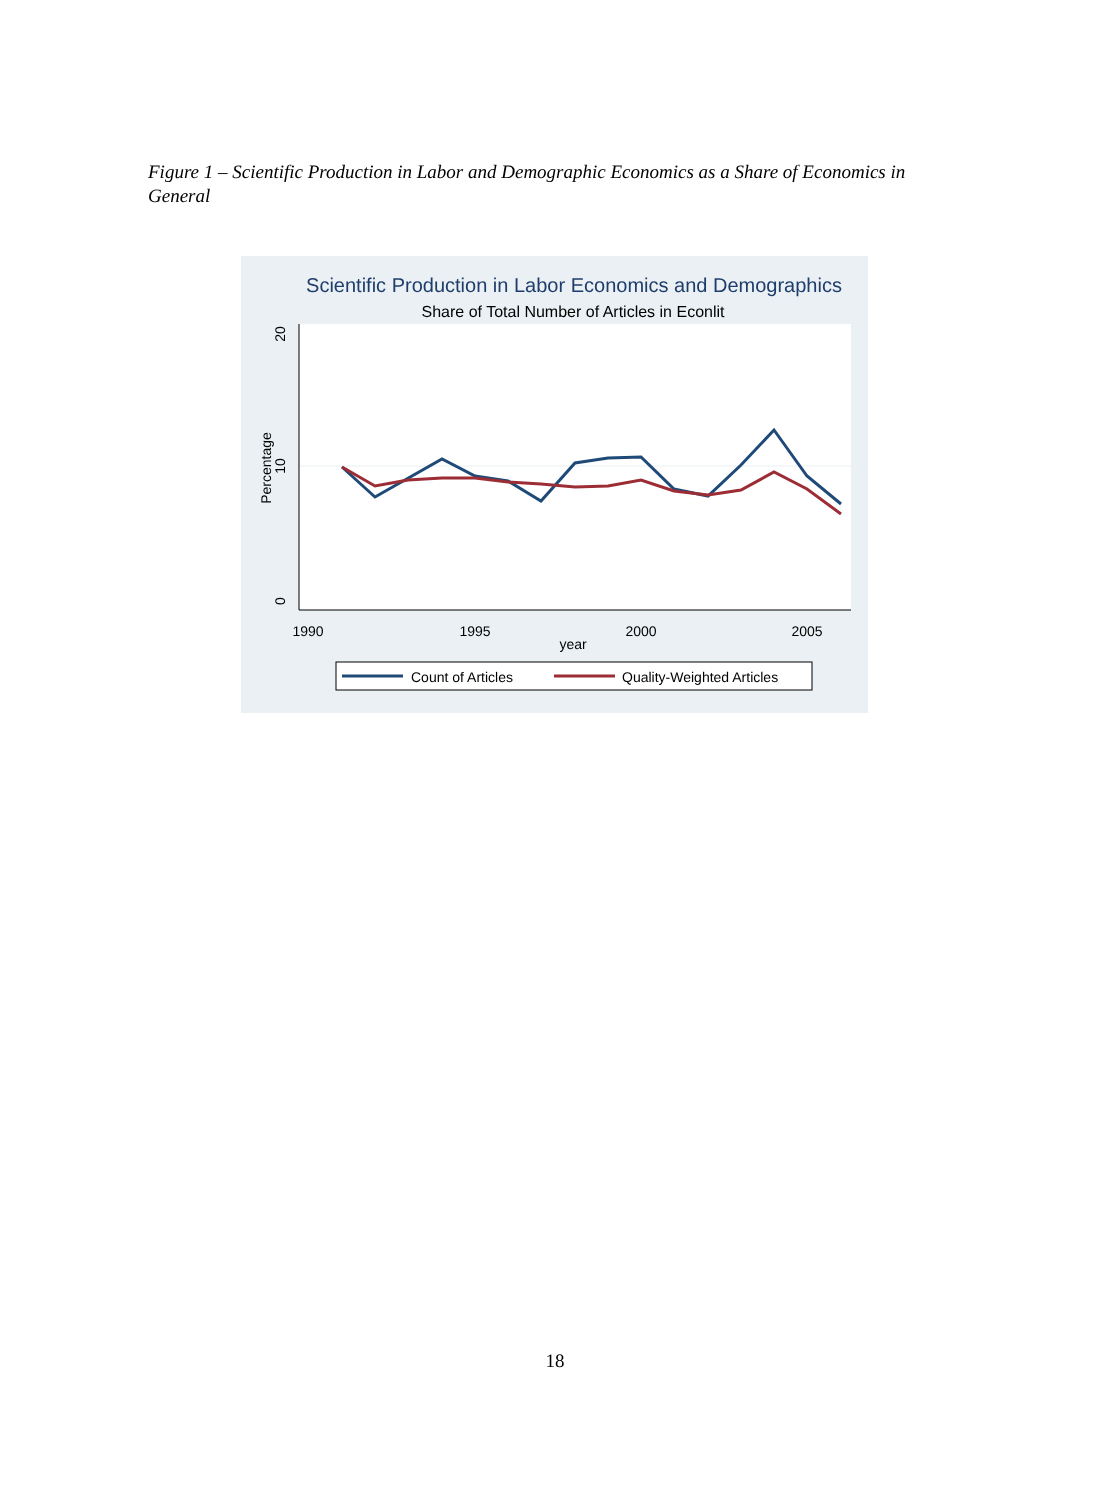Figure 1 – Scientific Production in Labor and Demographic Economics as a Share of Economics in General
Scientific Production in Labor Economics and Demographics
Share of Total Number of Articles in Econlit
20
10
0
Percentage
1990
1995
2000
2005
year
Count of Articles
Quality-Weighted Articles
18